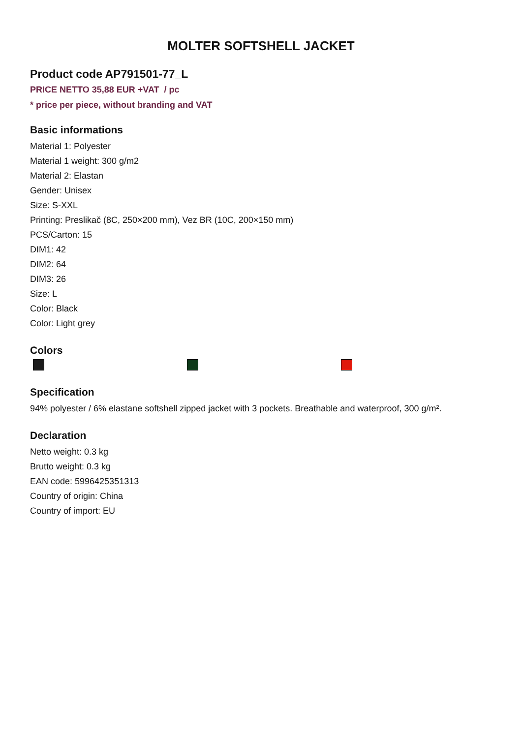MOLTER SOFTSHELL JACKET
Product code AP791501-77_L
PRICE NETTO 35,88 EUR +VAT / pc
* price per piece, without branding and VAT
Basic informations
Material 1: Polyester
Material 1 weight: 300 g/m2
Material 2: Elastan
Gender: Unisex
Size: S-XXL
Printing: Preslikač (8C, 250×200 mm), Vez BR (10C, 200×150 mm)
PCS/Carton: 15
DIM1: 42
DIM2: 64
DIM3: 26
Size: L
Color: Black
Color: Light grey
Colors
Specification
94% polyester / 6% elastane softshell zipped jacket with 3 pockets. Breathable and waterproof, 300 g/m².
Declaration
Netto weight: 0.3 kg
Brutto weight: 0.3 kg
EAN code: 5996425351313
Country of origin: China
Country of import: EU